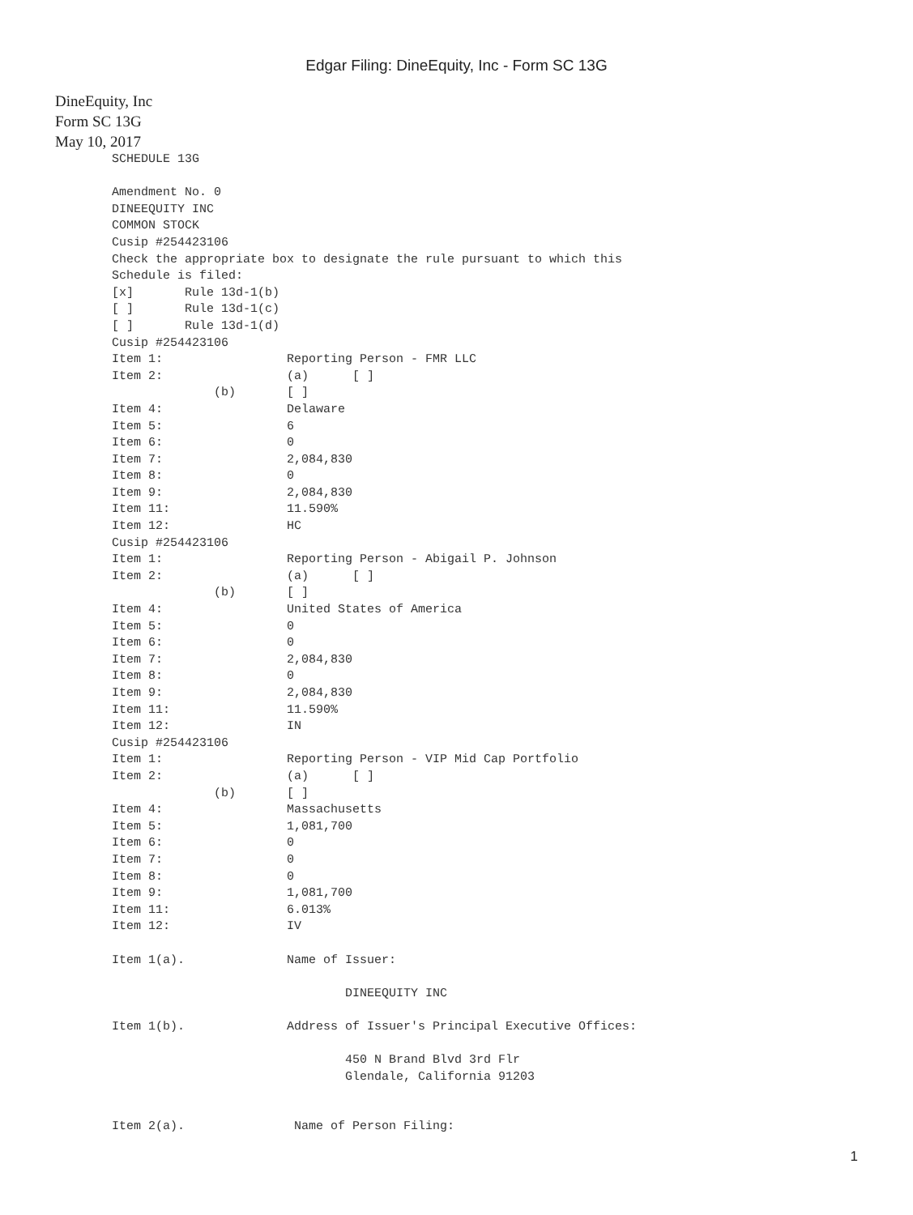Edgar Filing: DineEquity, Inc - Form SC 13G
DineEquity, Inc
Form SC 13G
May 10, 2017
SCHEDULE 13G

Amendment No. 0
DINEEQUITY INC
COMMON STOCK
Cusip #254423106
Check the appropriate box to designate the rule pursuant to which this
Schedule is filed:
[x]       Rule 13d-1(b)
[ ]       Rule 13d-1(c)
[ ]       Rule 13d-1(d)
Cusip #254423106
Item 1:                 Reporting Person - FMR LLC
Item 2:                 (a)      [ ]
              (b)       [ ]
Item 4:                 Delaware
Item 5:                 6
Item 6:                 0
Item 7:                 2,084,830
Item 8:                 0
Item 9:                 2,084,830
Item 11:                11.590%
Item 12:                HC
Cusip #254423106
Item 1:                 Reporting Person - Abigail P. Johnson
Item 2:                 (a)      [ ]
              (b)       [ ]
Item 4:                 United States of America
Item 5:                 0
Item 6:                 0
Item 7:                 2,084,830
Item 8:                 0
Item 9:                 2,084,830
Item 11:                11.590%
Item 12:                IN
Cusip #254423106
Item 1:                 Reporting Person - VIP Mid Cap Portfolio
Item 2:                 (a)      [ ]
              (b)       [ ]
Item 4:                 Massachusetts
Item 5:                 1,081,700
Item 6:                 0
Item 7:                 0
Item 8:                 0
Item 9:                 1,081,700
Item 11:                6.013%
Item 12:                IV

Item 1(a).              Name of Issuer:

                                DINEEQUITY INC

Item 1(b).              Address of Issuer's Principal Executive Offices:

                                450 N Brand Blvd 3rd Flr
                                Glendale, California 91203


Item 2(a).               Name of Person Filing:
1